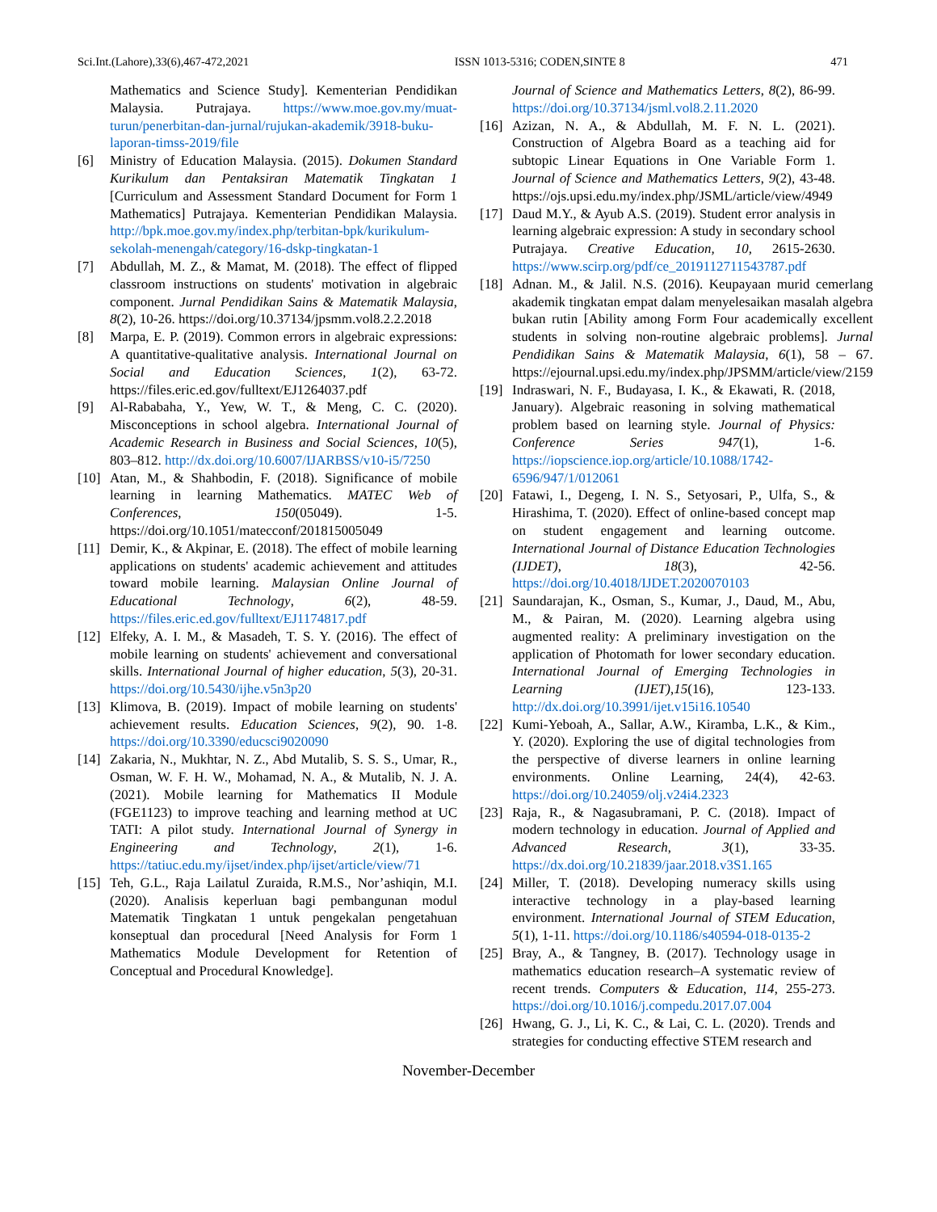Sci.Int.(Lahore),33(6),467-472,2021 ISSN 1013-5316; CODEN,SINTE 8 471
Mathematics and Science Study]. Kementerian Pendidikan Malaysia. Putrajaya. https://www.moe.gov.my/muat-turun/penerbitan-dan-jurnal/rujukan-akademik/3918-buku-laporan-timss-2019/file
[6] Ministry of Education Malaysia. (2015). Dokumen Standard Kurikulum dan Pentaksiran Matematik Tingkatan 1 [Curriculum and Assessment Standard Document for Form 1 Mathematics] Putrajaya. Kementerian Pendidikan Malaysia. http://bpk.moe.gov.my/index.php/terbitan-bpk/kurikulum-sekolah-menengah/category/16-dskp-tingkatan-1
[7] Abdullah, M. Z., & Mamat, M. (2018). The effect of flipped classroom instructions on students' motivation in algebraic component. Jurnal Pendidikan Sains & Matematik Malaysia, 8(2), 10-26. https://doi.org/10.37134/jpsmm.vol8.2.2.2018
[8] Marpa, E. P. (2019). Common errors in algebraic expressions: A quantitative-qualitative analysis. International Journal on Social and Education Sciences, 1(2), 63-72. https://files.eric.ed.gov/fulltext/EJ1264037.pdf
[9] Al-Rababaha, Y., Yew, W. T., & Meng, C. C. (2020). Misconceptions in school algebra. International Journal of Academic Research in Business and Social Sciences, 10(5), 803–812. http://dx.doi.org/10.6007/IJARBSS/v10-i5/7250
[10] Atan, M., & Shahbodin, F. (2018). Significance of mobile learning in learning Mathematics. MATEC Web of Conferences, 150(05049). 1-5. https://doi.org/10.1051/matecconf/201815005049
[11] Demir, K., & Akpinar, E. (2018). The effect of mobile learning applications on students' academic achievement and attitudes toward mobile learning. Malaysian Online Journal of Educational Technology, 6(2), 48-59. https://files.eric.ed.gov/fulltext/EJ1174817.pdf
[12] Elfeky, A. I. M., & Masadeh, T. S. Y. (2016). The effect of mobile learning on students' achievement and conversational skills. International Journal of higher education, 5(3), 20-31. https://doi.org/10.5430/ijhe.v5n3p20
[13] Klimova, B. (2019). Impact of mobile learning on students' achievement results. Education Sciences, 9(2), 90. 1-8. https://doi.org/10.3390/educsci9020090
[14] Zakaria, N., Mukhtar, N. Z., Abd Mutalib, S. S. S., Umar, R., Osman, W. F. H. W., Mohamad, N. A., & Mutalib, N. J. A. (2021). Mobile learning for Mathematics II Module (FGE1123) to improve teaching and learning method at UC TATI: A pilot study. International Journal of Synergy in Engineering and Technology, 2(1), 1-6. https://tatiuc.edu.my/ijset/index.php/ijset/article/view/71
[15] Teh, G.L., Raja Lailatul Zuraida, R.M.S., Nor’ashiqin, M.I. (2020). Analisis keperluan bagi pembangunan modul Matematik Tingkatan 1 untuk pengekalan pengetahuan konseptual dan procedural [Need Analysis for Form 1 Mathematics Module Development for Retention of Conceptual and Procedural Knowledge].
Journal of Science and Mathematics Letters, 8(2), 86-99. https://doi.org/10.37134/jsml.vol8.2.11.2020
[16] Azizan, N. A., & Abdullah, M. F. N. L. (2021). Construction of Algebra Board as a teaching aid for subtopic Linear Equations in One Variable Form 1. Journal of Science and Mathematics Letters, 9(2), 43-48. https://ojs.upsi.edu.my/index.php/JSML/article/view/4949
[17] Daud M.Y., & Ayub A.S. (2019). Student error analysis in learning algebraic expression: A study in secondary school Putrajaya. Creative Education, 10, 2615-2630. https://www.scirp.org/pdf/ce_2019112711543787.pdf
[18] Adnan. M., & Jalil. N.S. (2016). Keupayaan murid cemerlang akademik tingkatan empat dalam menyelesaikan masalah algebra bukan rutin [Ability among Form Four academically excellent students in solving non-routine algebraic problems]. Jurnal Pendidikan Sains & Matematik Malaysia, 6(1), 58 – 67. https://ejournal.upsi.edu.my/index.php/JPSMM/article/view/2159
[19] Indraswari, N. F., Budayasa, I. K., & Ekawati, R. (2018, January). Algebraic reasoning in solving mathematical problem based on learning style. Journal of Physics: Conference Series 947(1), 1-6. https://iopscience.iop.org/article/10.1088/1742-6596/947/1/012061
[20] Fatawi, I., Degeng, I. N. S., Setyosari, P., Ulfa, S., & Hirashima, T. (2020). Effect of online-based concept map on student engagement and learning outcome. International Journal of Distance Education Technologies (IJDET), 18(3), 42-56. https://doi.org/10.4018/IJDET.2020070103
[21] Saundarajan, K., Osman, S., Kumar, J., Daud, M., Abu, M., & Pairan, M. (2020). Learning algebra using augmented reality: A preliminary investigation on the application of Photomath for lower secondary education. International Journal of Emerging Technologies in Learning (IJET),15(16), 123-133. http://dx.doi.org/10.3991/ijet.v15i16.10540
[22] Kumi-Yeboah, A., Sallar, A.W., Kiramba, L.K., & Kim., Y. (2020). Exploring the use of digital technologies from the perspective of diverse learners in online learning environments. Online Learning, 24(4), 42-63. https://doi.org/10.24059/olj.v24i4.2323
[23] Raja, R., & Nagasubramani, P. C. (2018). Impact of modern technology in education. Journal of Applied and Advanced Research, 3(1), 33-35. https://dx.doi.org/10.21839/jaar.2018.v3S1.165
[24] Miller, T. (2018). Developing numeracy skills using interactive technology in a play-based learning environment. International Journal of STEM Education, 5(1), 1-11. https://doi.org/10.1186/s40594-018-0135-2
[25] Bray, A., & Tangney, B. (2017). Technology usage in mathematics education research–A systematic review of recent trends. Computers & Education, 114, 255-273. https://doi.org/10.1016/j.compedu.2017.07.004
[26] Hwang, G. J., Li, K. C., & Lai, C. L. (2020). Trends and strategies for conducting effective STEM research and
November-December